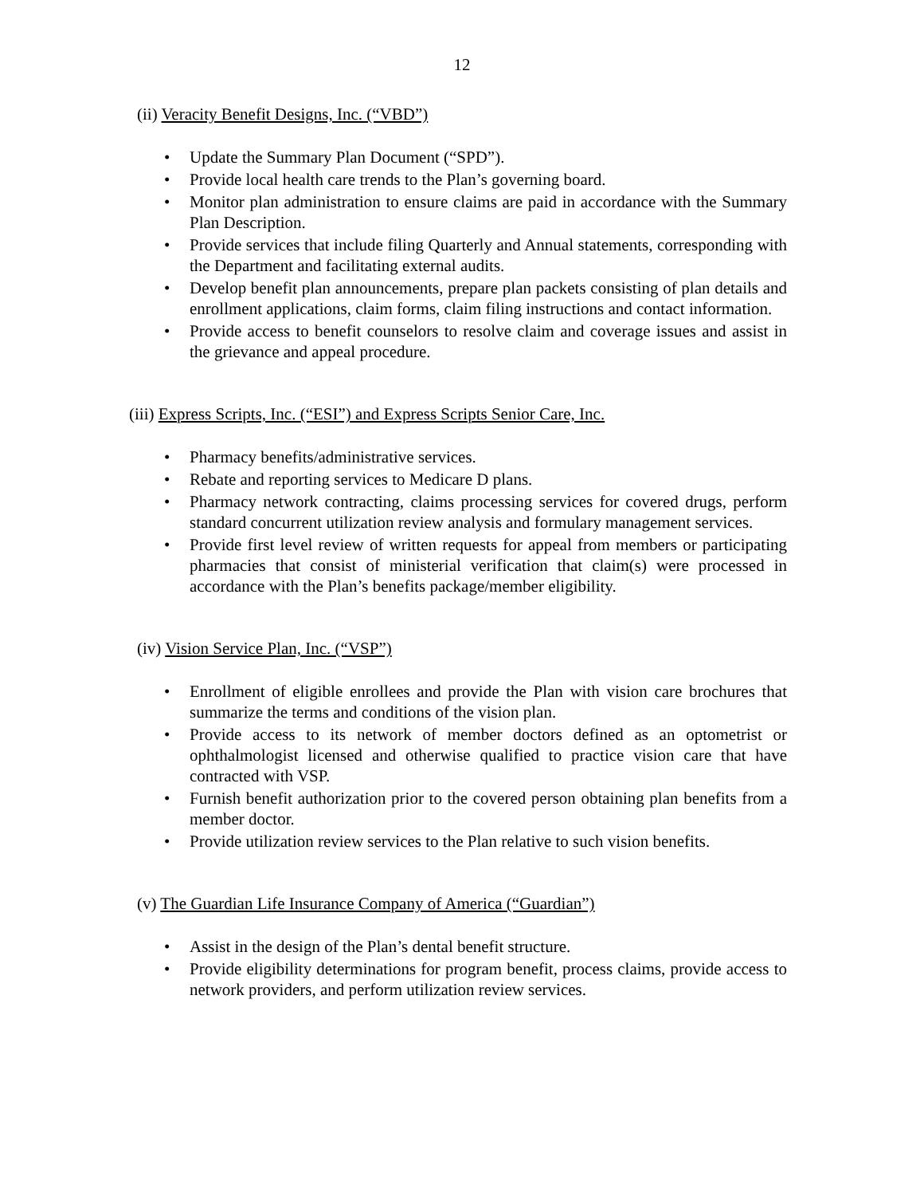12
(ii) Veracity Benefit Designs, Inc. (“VBD”)
• Update the Summary Plan Document (“SPD”).
• Provide local health care trends to the Plan’s governing board.
• Monitor plan administration to ensure claims are paid in accordance with the Summary Plan Description.
• Provide services that include filing Quarterly and Annual statements, corresponding with the Department and facilitating external audits.
• Develop benefit plan announcements, prepare plan packets consisting of plan details and enrollment applications, claim forms, claim filing instructions and contact information.
• Provide access to benefit counselors to resolve claim and coverage issues and assist in the grievance and appeal procedure.
(iii) Express Scripts, Inc. (“ESI”) and Express Scripts Senior Care, Inc.
• Pharmacy benefits/administrative services.
• Rebate and reporting services to Medicare D plans.
• Pharmacy network contracting, claims processing services for covered drugs, perform standard concurrent utilization review analysis and formulary management services.
• Provide first level review of written requests for appeal from members or participating pharmacies that consist of ministerial verification that claim(s) were processed in accordance with the Plan’s benefits package/member eligibility.
(iv) Vision Service Plan, Inc. (“VSP”)
• Enrollment of eligible enrollees and provide the Plan with vision care brochures that summarize the terms and conditions of the vision plan.
• Provide access to its network of member doctors defined as an optometrist or ophthalmologist licensed and otherwise qualified to practice vision care that have contracted with VSP.
• Furnish benefit authorization prior to the covered person obtaining plan benefits from a member doctor.
• Provide utilization review services to the Plan relative to such vision benefits.
(v) The Guardian Life Insurance Company of America (“Guardian”)
• Assist in the design of the Plan’s dental benefit structure.
• Provide eligibility determinations for program benefit, process claims, provide access to network providers, and perform utilization review services.